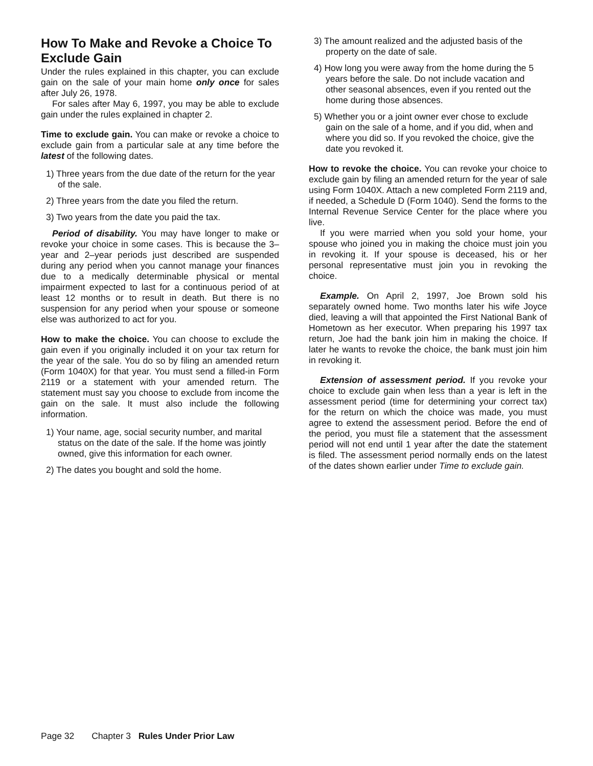How To Make and Revoke a Choice To Exclude Gain
Under the rules explained in this chapter, you can exclude gain on the sale of your main home only once for sales after July 26, 1978.
For sales after May 6, 1997, you may be able to exclude gain under the rules explained in chapter 2.
Time to exclude gain. You can make or revoke a choice to exclude gain from a particular sale at any time before the latest of the following dates.
1) Three years from the due date of the return for the year of the sale.
2) Three years from the date you filed the return.
3) Two years from the date you paid the tax.
Period of disability. You may have longer to make or revoke your choice in some cases. This is because the 3–year and 2–year periods just described are suspended during any period when you cannot manage your finances due to a medically determinable physical or mental impairment expected to last for a continuous period of at least 12 months or to result in death. But there is no suspension for any period when your spouse or someone else was authorized to act for you.
How to make the choice. You can choose to exclude the gain even if you originally included it on your tax return for the year of the sale. You do so by filing an amended return (Form 1040X) for that year. You must send a filled-in Form 2119 or a statement with your amended return. The statement must say you choose to exclude from income the gain on the sale. It must also include the following information.
1) Your name, age, social security number, and marital status on the date of the sale. If the home was jointly owned, give this information for each owner.
2) The dates you bought and sold the home.
3) The amount realized and the adjusted basis of the property on the date of sale.
4) How long you were away from the home during the 5 years before the sale. Do not include vacation and other seasonal absences, even if you rented out the home during those absences.
5) Whether you or a joint owner ever chose to exclude gain on the sale of a home, and if you did, when and where you did so. If you revoked the choice, give the date you revoked it.
How to revoke the choice. You can revoke your choice to exclude gain by filing an amended return for the year of sale using Form 1040X. Attach a new completed Form 2119 and, if needed, a Schedule D (Form 1040). Send the forms to the Internal Revenue Service Center for the place where you live.
If you were married when you sold your home, your spouse who joined you in making the choice must join you in revoking it. If your spouse is deceased, his or her personal representative must join you in revoking the choice.
Example. On April 2, 1997, Joe Brown sold his separately owned home. Two months later his wife Joyce died, leaving a will that appointed the First National Bank of Hometown as her executor. When preparing his 1997 tax return, Joe had the bank join him in making the choice. If later he wants to revoke the choice, the bank must join him in revoking it.
Extension of assessment period. If you revoke your choice to exclude gain when less than a year is left in the assessment period (time for determining your correct tax) for the return on which the choice was made, you must agree to extend the assessment period. Before the end of the period, you must file a statement that the assessment period will not end until 1 year after the date the statement is filed. The assessment period normally ends on the latest of the dates shown earlier under Time to exclude gain.
Page 32 Chapter 3 Rules Under Prior Law